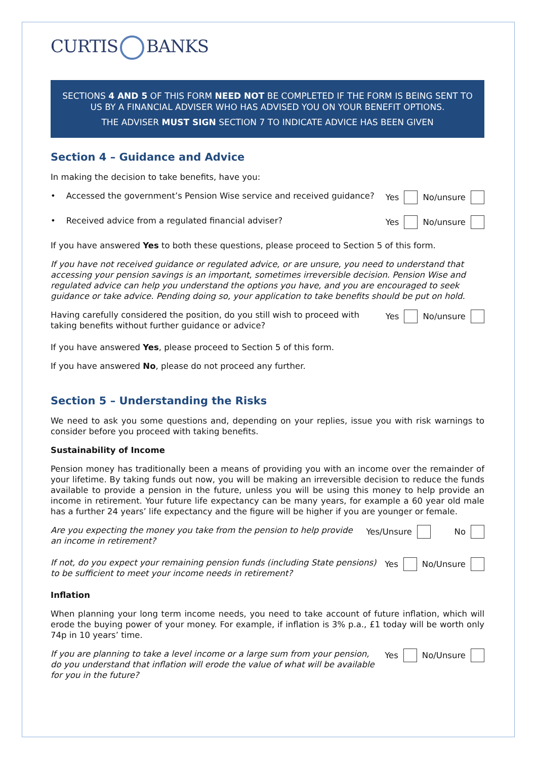CURTIS BANKS
SECTIONS 4 AND 5 OF THIS FORM NEED NOT BE COMPLETED IF THE FORM IS BEING SENT TO US BY A FINANCIAL ADVISER WHO HAS ADVISED YOU ON YOUR BENEFIT OPTIONS.
THE ADVISER MUST SIGN SECTION 7 TO INDICATE ADVICE HAS BEEN GIVEN
Section 4 – Guidance and Advice
In making the decision to take benefits, have you:
• Accessed the government’s Pension Wise service and received guidance?
Yes No/unsure
• Received advice from a regulated financial adviser?
Yes No/unsure
If you have answered Yes to both these questions, please proceed to Section 5 of this form.
If you have not received guidance or regulated advice, or are unsure, you need to understand that accessing your pension savings is an important, sometimes irreversible decision. Pension Wise and regulated advice can help you understand the options you have, and you are encouraged to seek guidance or take advice. Pending doing so, your application to take benefits should be put on hold.
Having carefully considered the position, do you still wish to proceed with
taking benefits without further guidance or advice?
Yes No/unsure
If you have answered Yes, please proceed to Section 5 of this form.
If you have answered No, please do not proceed any further.
Section 5 – Understanding the Risks
We need to ask you some questions and, depending on your replies, issue you with risk warnings to consider before you proceed with taking benefits.
Sustainability of Income
Pension money has traditionally been a means of providing you with an income over the remainder of your lifetime. By taking funds out now, you will be making an irreversible decision to reduce the funds available to provide a pension in the future, unless you will be using this money to help provide an income in retirement. Your future life expectancy can be many years, for example a 60 year old male has a further 24 years’ life expectancy and the figure will be higher if you are younger or female.
Are you expecting the money you take from the pension to help provide an income in retirement?
Yes/Unsure No
If not, do you expect your remaining pension funds (including State pensions) to be sufficient to meet your income needs in retirement?
Yes No/Unsure
Inflation
When planning your long term income needs, you need to take account of future inflation, which will erode the buying power of your money. For example, if inflation is 3% p.a., £1 today will be worth only 74p in 10 years’ time.
If you are planning to take a level income or a large sum from your pension, do you understand that inflation will erode the value of what will be available for you in the future?
Yes No/Unsure